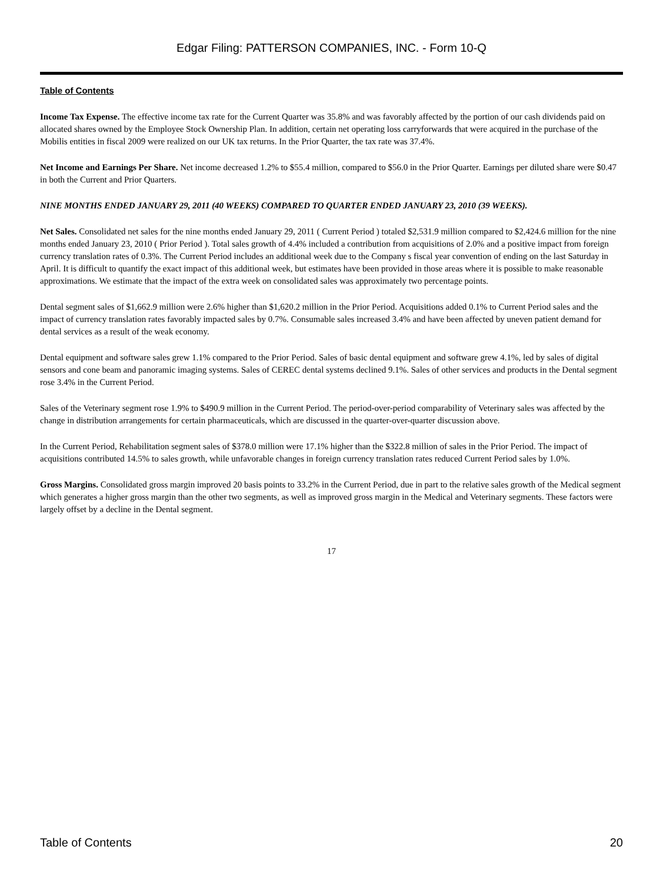Edgar Filing: PATTERSON COMPANIES, INC. - Form 10-Q
Table of Contents
Income Tax Expense. The effective income tax rate for the Current Quarter was 35.8% and was favorably affected by the portion of our cash dividends paid on allocated shares owned by the Employee Stock Ownership Plan. In addition, certain net operating loss carryforwards that were acquired in the purchase of the Mobilis entities in fiscal 2009 were realized on our UK tax returns. In the Prior Quarter, the tax rate was 37.4%.
Net Income and Earnings Per Share. Net income decreased 1.2% to $55.4 million, compared to $56.0 in the Prior Quarter. Earnings per diluted share were $0.47 in both the Current and Prior Quarters.
NINE MONTHS ENDED JANUARY 29, 2011 (40 WEEKS) COMPARED TO QUARTER ENDED JANUARY 23, 2010 (39 WEEKS).
Net Sales. Consolidated net sales for the nine months ended January 29, 2011 ( Current Period ) totaled $2,531.9 million compared to $2,424.6 million for the nine months ended January 23, 2010 ( Prior Period ). Total sales growth of 4.4% included a contribution from acquisitions of 2.0% and a positive impact from foreign currency translation rates of 0.3%. The Current Period includes an additional week due to the Company s fiscal year convention of ending on the last Saturday in April. It is difficult to quantify the exact impact of this additional week, but estimates have been provided in those areas where it is possible to make reasonable approximations. We estimate that the impact of the extra week on consolidated sales was approximately two percentage points.
Dental segment sales of $1,662.9 million were 2.6% higher than $1,620.2 million in the Prior Period. Acquisitions added 0.1% to Current Period sales and the impact of currency translation rates favorably impacted sales by 0.7%. Consumable sales increased 3.4% and have been affected by uneven patient demand for dental services as a result of the weak economy.
Dental equipment and software sales grew 1.1% compared to the Prior Period. Sales of basic dental equipment and software grew 4.1%, led by sales of digital sensors and cone beam and panoramic imaging systems. Sales of CEREC dental systems declined 9.1%. Sales of other services and products in the Dental segment rose 3.4% in the Current Period.
Sales of the Veterinary segment rose 1.9% to $490.9 million in the Current Period. The period-over-period comparability of Veterinary sales was affected by the change in distribution arrangements for certain pharmaceuticals, which are discussed in the quarter-over-quarter discussion above.
In the Current Period, Rehabilitation segment sales of $378.0 million were 17.1% higher than the $322.8 million of sales in the Prior Period. The impact of acquisitions contributed 14.5% to sales growth, while unfavorable changes in foreign currency translation rates reduced Current Period sales by 1.0%.
Gross Margins. Consolidated gross margin improved 20 basis points to 33.2% in the Current Period, due in part to the relative sales growth of the Medical segment which generates a higher gross margin than the other two segments, as well as improved gross margin in the Medical and Veterinary segments. These factors were largely offset by a decline in the Dental segment.
17
Table of Contents 20